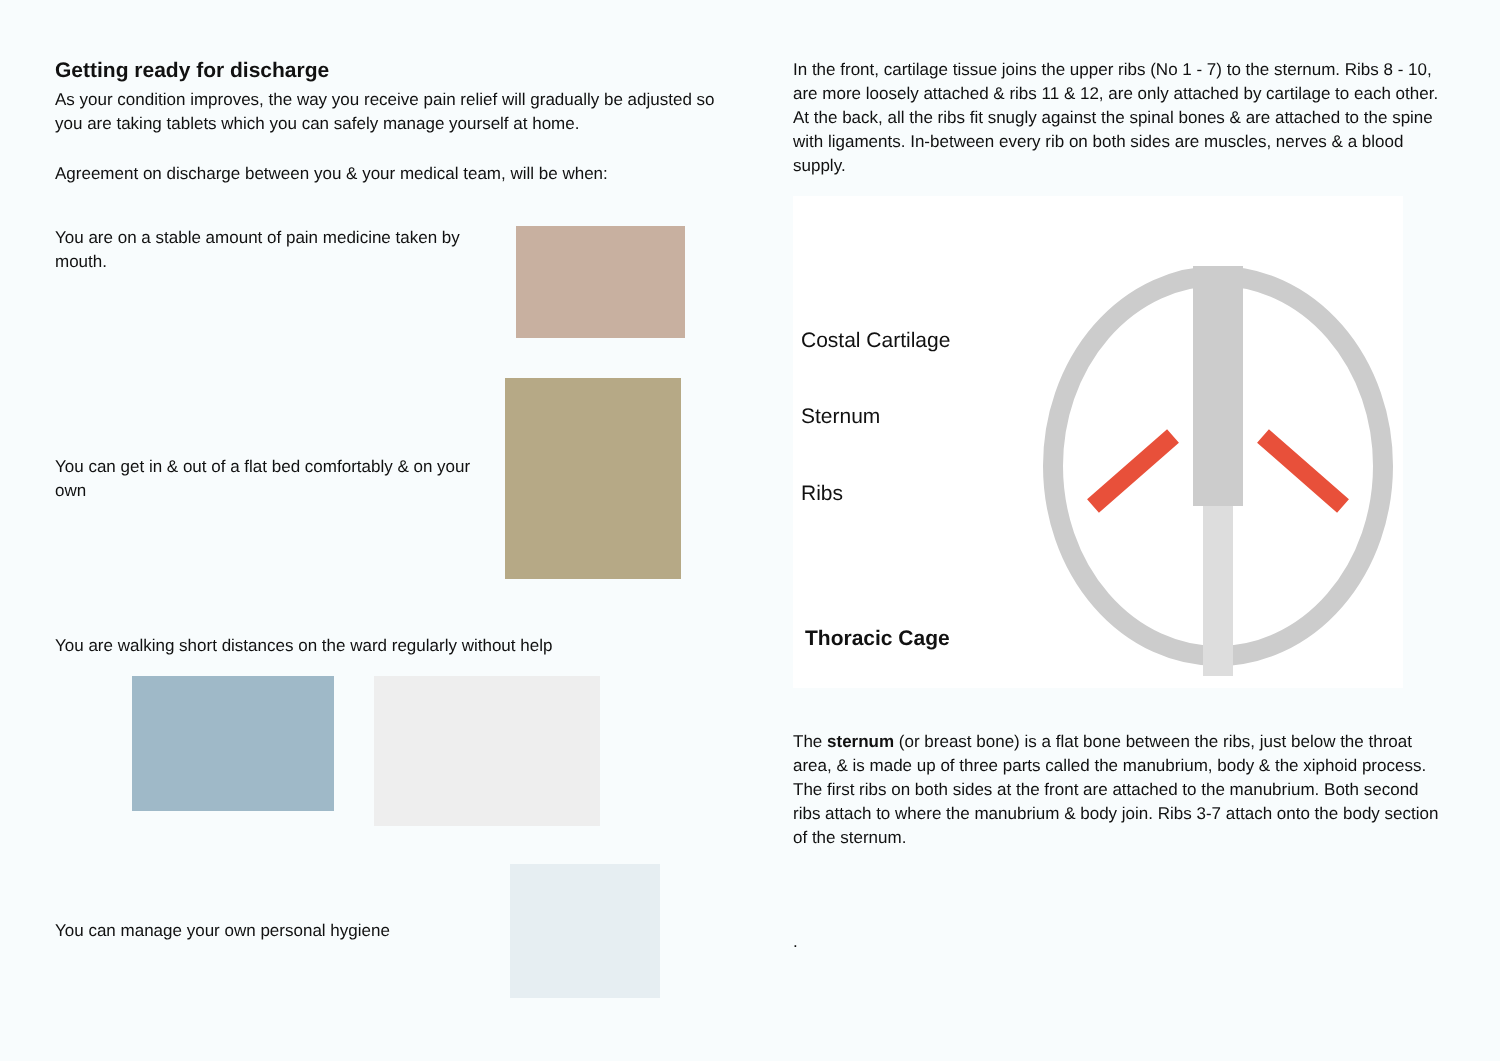Getting ready for discharge
As your condition improves, the way you receive pain relief will gradually be adjusted so you are taking tablets which you can safely manage yourself at home.
Agreement on discharge between you & your medical team, will be when:
You are on a stable amount of pain medicine taken by mouth.
You can get in & out of a flat bed comfortably & on your own
You are walking short distances on the ward regularly without help
You can manage your own personal hygiene
In the front, cartilage tissue joins the upper ribs (No 1 - 7) to the sternum. Ribs 8 - 10, are more loosely attached & ribs 11 & 12, are only attached by cartilage to each other. At the back, all the ribs fit snugly against the spinal bones & are attached to the spine with ligaments. In-between every rib on both sides are muscles, nerves & a blood supply.
Costal Cartilage
Sternum
Ribs
Thoracic Cage
The sternum (or breast bone) is a flat bone between the ribs, just below the throat area, & is made up of three parts called the manubrium, body & the xiphoid process.
The first ribs on both sides at the front are attached to the manubrium. Both second ribs attach to where the manubrium & body join. Ribs 3-7 attach onto the body section of the sternum.
.